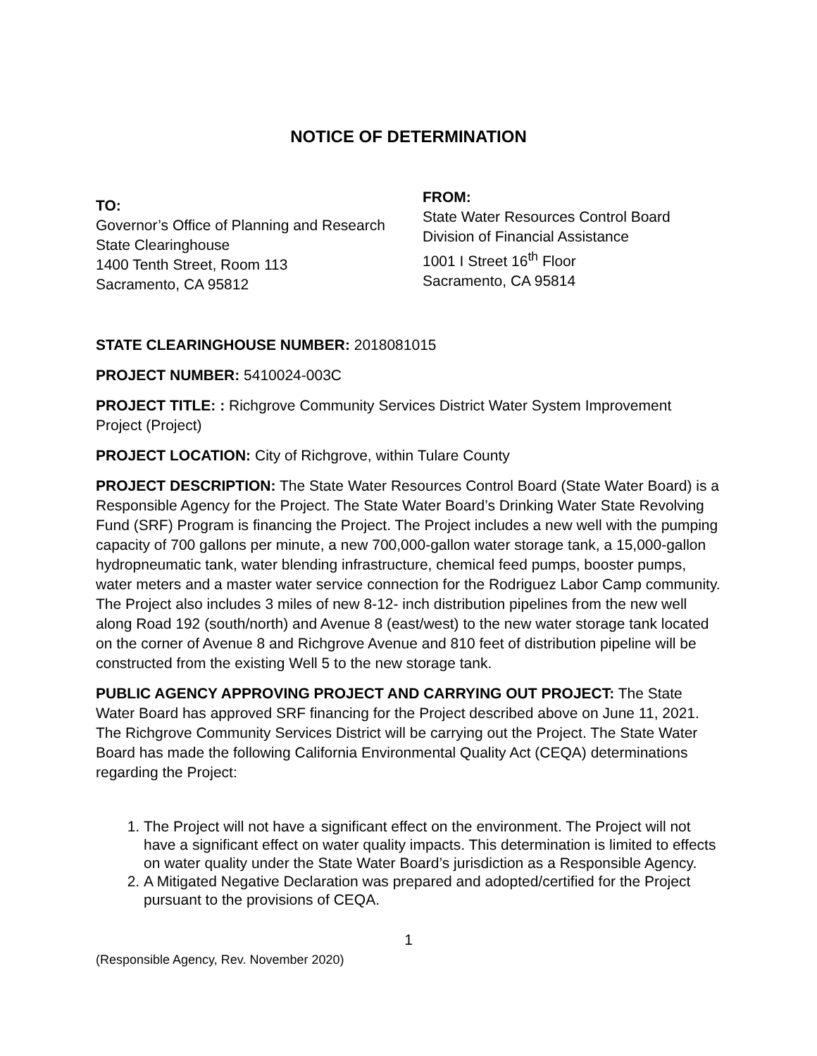NOTICE OF DETERMINATION
TO:
Governor’s Office of Planning and Research
State Clearinghouse
1400 Tenth Street, Room 113
Sacramento, CA 95812
FROM:
State Water Resources Control Board
Division of Financial Assistance
1001 I Street 16<sup>th</sup> Floor
Sacramento, CA 95814
STATE CLEARINGHOUSE NUMBER: 2018081015
PROJECT NUMBER: 5410024-003C
PROJECT TITLE: : Richgrove Community Services District Water System Improvement Project (Project)
PROJECT LOCATION: City of Richgrove, within Tulare County
PROJECT DESCRIPTION: The State Water Resources Control Board (State Water Board) is a Responsible Agency for the Project. The State Water Board’s Drinking Water State Revolving Fund (SRF) Program is financing the Project. The Project includes a new well with the pumping capacity of 700 gallons per minute, a new 700,000-gallon water storage tank, a 15,000-gallon hydropneumatic tank, water blending infrastructure, chemical feed pumps, booster pumps, water meters and a master water service connection for the Rodriguez Labor Camp community. The Project also includes 3 miles of new 8-12- inch distribution pipelines from the new well along Road 192 (south/north) and Avenue 8 (east/west) to the new water storage tank located on the corner of Avenue 8 and Richgrove Avenue and 810 feet of distribution pipeline will be constructed from the existing Well 5 to the new storage tank.
PUBLIC AGENCY APPROVING PROJECT AND CARRYING OUT PROJECT: The State Water Board has approved SRF financing for the Project described above on June 11, 2021. The Richgrove Community Services District will be carrying out the Project. The State Water Board has made the following California Environmental Quality Act (CEQA) determinations regarding the Project:
1. The Project will not have a significant effect on the environment. The Project will not have a significant effect on water quality impacts. This determination is limited to effects on water quality under the State Water Board’s jurisdiction as a Responsible Agency.
2. A Mitigated Negative Declaration was prepared and adopted/certified for the Project pursuant to the provisions of CEQA.
1
(Responsible Agency, Rev. November 2020)